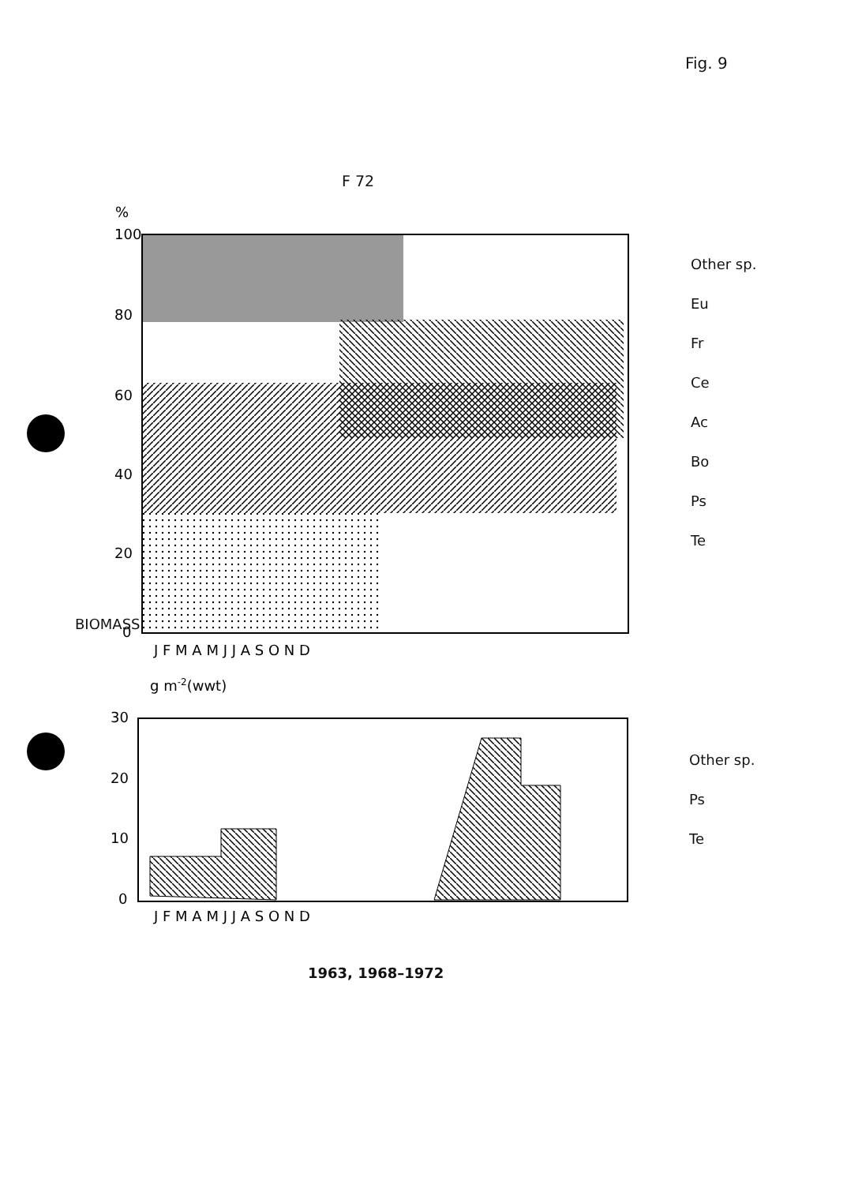Fig. 9
F 72
%
100
80
60
40
20
0
J F M A M J J A S O N D
g m-2(wwt)
30
20
10
0
J F M A M J J A S O N D
Other sp.
Eu
Fr
Ce
Ac
Bo
Ps
Te
Other sp.
Ps
Te
BIOMASS
1963, 1968–1972